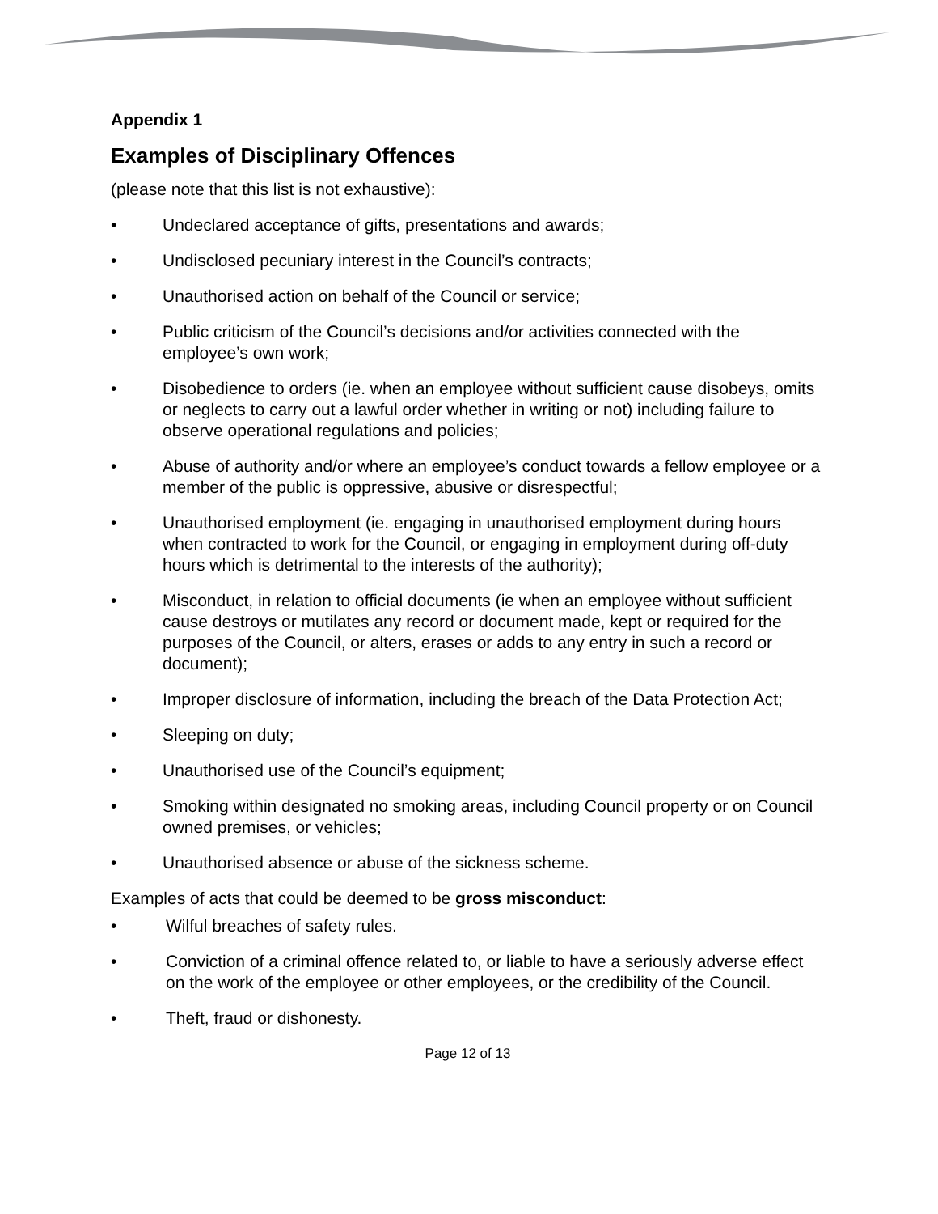Appendix 1
Examples of Disciplinary Offences
(please note that this list is not exhaustive):
• Undeclared acceptance of gifts, presentations and awards;
• Undisclosed pecuniary interest in the Council’s contracts;
• Unauthorised action on behalf of the Council or service;
• Public criticism of the Council’s decisions and/or activities connected with the employee’s own work;
• Disobedience to orders (ie. when an employee without sufficient cause disobeys, omits or neglects to carry out a lawful order whether in writing or not) including failure to observe operational regulations and policies;
• Abuse of authority and/or where an employee’s conduct towards a fellow employee or a member of the public is oppressive, abusive or disrespectful;
• Unauthorised employment (ie. engaging in unauthorised employment during hours when contracted to work for the Council, or engaging in employment during off-duty hours which is detrimental to the interests of the authority);
• Misconduct, in relation to official documents (ie when an employee without sufficient cause destroys or mutilates any record or document made, kept or required for the purposes of the Council, or alters, erases or adds to any entry in such a record or document);
• Improper disclosure of information, including the breach of the Data Protection Act;
• Sleeping on duty;
• Unauthorised use of the Council’s equipment;
• Smoking within designated no smoking areas, including Council property or on Council owned premises, or vehicles;
• Unauthorised absence or abuse of the sickness scheme.
Examples of acts that could be deemed to be gross misconduct:
• Wilful breaches of safety rules.
• Conviction of a criminal offence related to, or liable to have a seriously adverse effect on the work of the employee or other employees, or the credibility of the Council.
• Theft, fraud or dishonesty.
Page 12 of 13